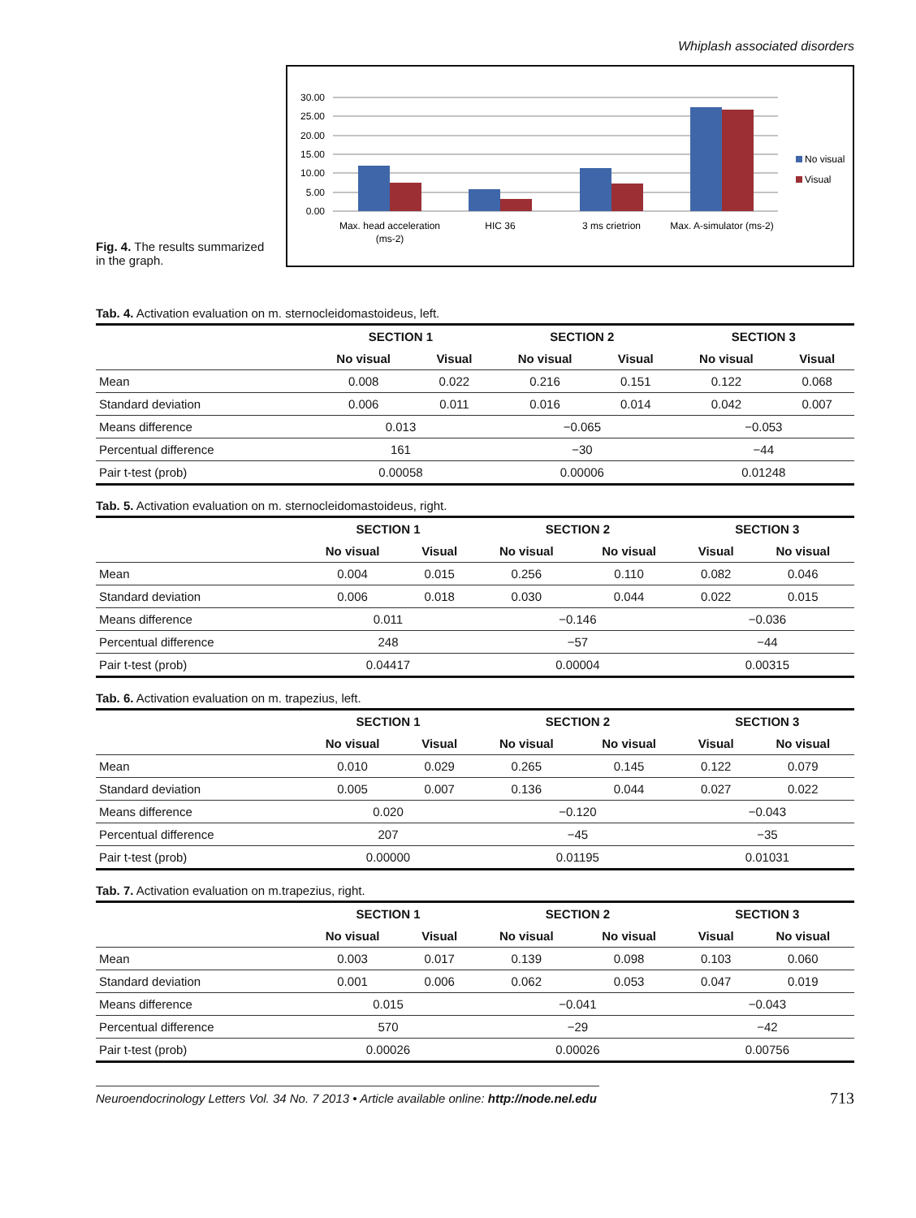Whiplash associated disorders
Fig. 4. The results summarized in the graph.
30.00
25.00
20.00
15.00
10.00
5.00
0.00
No visual
Visual
Max. head acceleration
(ms-2)
HIC 36
3 ms crietrion
Max. A-simulator (ms-2)
Tab. 4. Activation evaluation on m. sternocleidomastoideus, left.
| | SECTION 1 | | SECTION 2 | | SECTION 3 | |
| --- | --- | --- | --- | --- | --- | --- |
| | No visual | Visual | No visual | Visual | No visual | Visual |
| Mean | 0.008 | 0.022 | 0.216 | 0.151 | 0.122 | 0.068 |
| Standard deviation | 0.006 | 0.011 | 0.016 | 0.014 | 0.042 | 0.007 |
| Means difference | 0.013 | | −0.065 | | −0.053 | |
| Percentual difference | 161 | | −30 | | −44 | |
| Pair t-test (prob) | 0.00058 | | 0.00006 | | 0.01248 | |
Tab. 5. Activation evaluation on m. sternocleidomastoideus, right.
| | SECTION 1 | | SECTION 2 | | SECTION 3 | |
| --- | --- | --- | --- | --- | --- | --- |
| | No visual | Visual | No visual | No visual | Visual | No visual |
| Mean | 0.004 | 0.015 | 0.256 | 0.110 | 0.082 | 0.046 |
| Standard deviation | 0.006 | 0.018 | 0.030 | 0.044 | 0.022 | 0.015 |
| Means difference | 0.011 | | −0.146 | | −0.036 | |
| Percentual difference | 248 | | −57 | | −44 | |
| Pair t-test (prob) | 0.04417 | | 0.00004 | | 0.00315 | |
Tab. 6. Activation evaluation on m. trapezius, left.
| | SECTION 1 | | SECTION 2 | | SECTION 3 | |
| --- | --- | --- | --- | --- | --- | --- |
| | No visual | Visual | No visual | No visual | Visual | No visual |
| Mean | 0.010 | 0.029 | 0.265 | 0.145 | 0.122 | 0.079 |
| Standard deviation | 0.005 | 0.007 | 0.136 | 0.044 | 0.027 | 0.022 |
| Means difference | 0.020 | | −0.120 | | −0.043 | |
| Percentual difference | 207 | | −45 | | −35 | |
| Pair t-test (prob) | 0.00000 | | 0.01195 | | 0.01031 | |
Tab. 7. Activation evaluation on m.trapezius, right.
| | SECTION 1 | | SECTION 2 | | SECTION 3 | |
| --- | --- | --- | --- | --- | --- | --- |
| | No visual | Visual | No visual | No visual | Visual | No visual |
| Mean | 0.003 | 0.017 | 0.139 | 0.098 | 0.103 | 0.060 |
| Standard deviation | 0.001 | 0.006 | 0.062 | 0.053 | 0.047 | 0.019 |
| Means difference | 0.015 | | −0.041 | | −0.043 | |
| Percentual difference | 570 | | −29 | | −42 | |
| Pair t-test (prob) | 0.00026 | | 0.00026 | | 0.00756 | |
Neuroendocrinology Letters Vol. 34 No. 7 2013 • Article available online: http://node.nel.edu
713